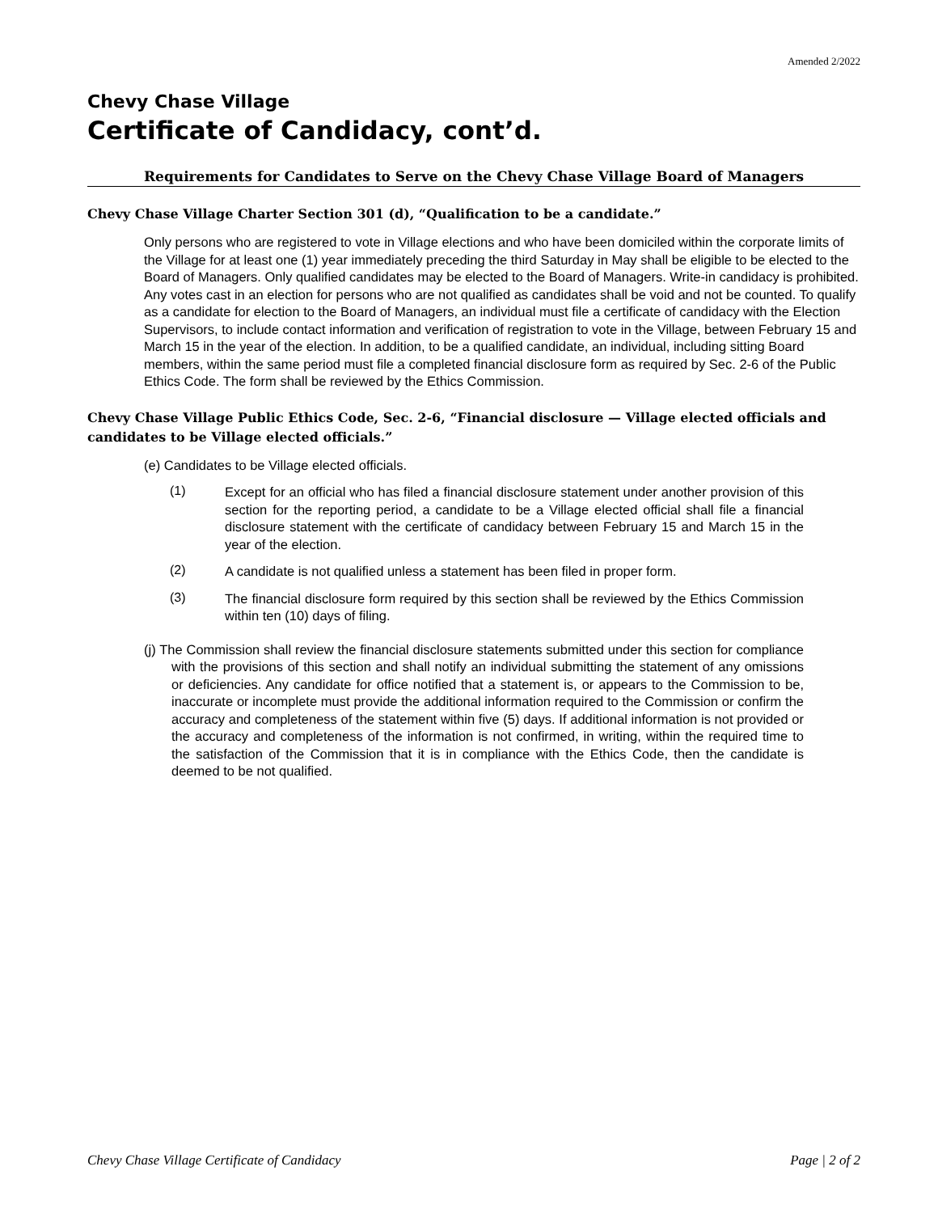Amended 2/2022
Chevy Chase Village
Certificate of Candidacy, cont’d.
Requirements for Candidates to Serve on the Chevy Chase Village Board of Managers
Chevy Chase Village Charter Section 301 (d), “Qualification to be a candidate.”
Only persons who are registered to vote in Village elections and who have been domiciled within the corporate limits of the Village for at least one (1) year immediately preceding the third Saturday in May shall be eligible to be elected to the Board of Managers. Only qualified candidates may be elected to the Board of Managers. Write-in candidacy is prohibited. Any votes cast in an election for persons who are not qualified as candidates shall be void and not be counted. To qualify as a candidate for election to the Board of Managers, an individual must file a certificate of candidacy with the Election Supervisors, to include contact information and verification of registration to vote in the Village, between February 15 and March 15 in the year of the election. In addition, to be a qualified candidate, an individual, including sitting Board members, within the same period must file a completed financial disclosure form as required by Sec. 2-6 of the Public Ethics Code. The form shall be reviewed by the Ethics Commission.
Chevy Chase Village Public Ethics Code, Sec. 2-6, “Financial disclosure — Village elected officials and candidates to be Village elected officials.”
(e) Candidates to be Village elected officials.
(1)
Except for an official who has filed a financial disclosure statement under another provision of this section for the reporting period, a candidate to be a Village elected official shall file a financial disclosure statement with the certificate of candidacy between February 15 and March 15 in the year of the election.
(2)
A candidate is not qualified unless a statement has been filed in proper form.
(3)
The financial disclosure form required by this section shall be reviewed by the Ethics Commission within ten (10) days of filing.
(j) The Commission shall review the financial disclosure statements submitted under this section for compliance with the provisions of this section and shall notify an individual submitting the statement of any omissions or deficiencies. Any candidate for office notified that a statement is, or appears to the Commission to be, inaccurate or incomplete must provide the additional information required to the Commission or confirm the accuracy and completeness of the statement within five (5) days. If additional information is not provided or the accuracy and completeness of the information is not confirmed, in writing, within the required time to the satisfaction of the Commission that it is in compliance with the Ethics Code, then the candidate is deemed to be not qualified.
Chevy Chase Village Certificate of Candidacy Page | 2 of 2